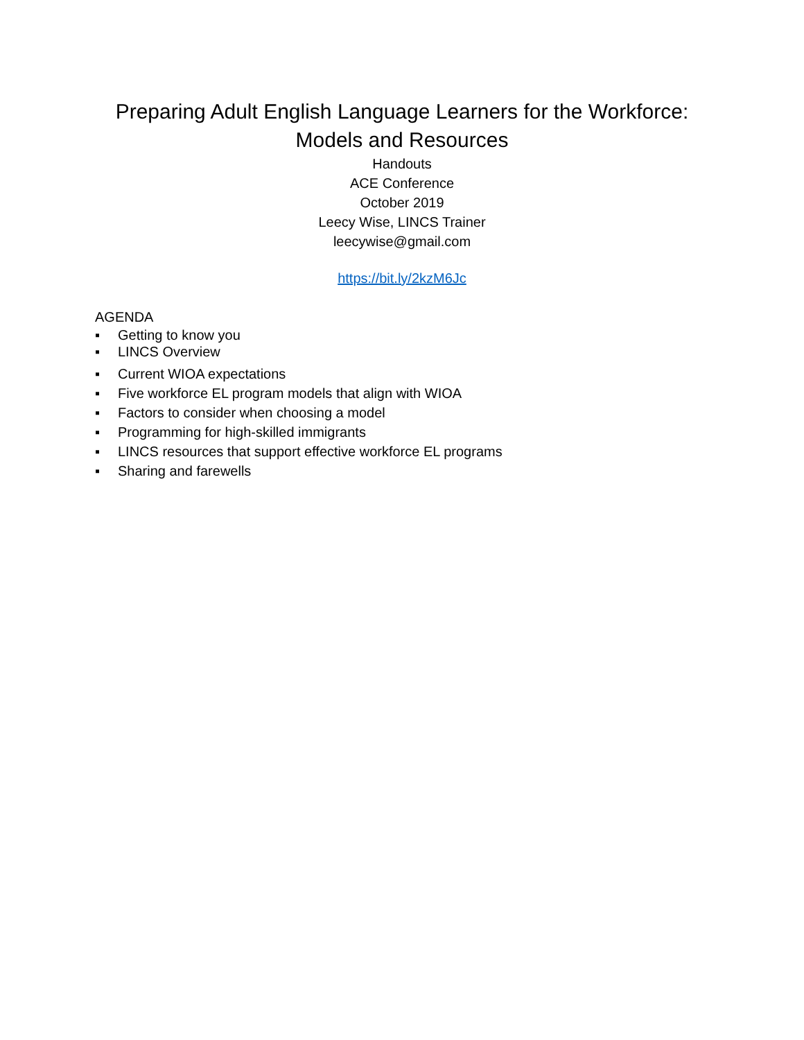Preparing Adult English Language Learners for the Workforce:
Models and Resources
Handouts
ACE Conference
October 2019
Leecy Wise, LINCS Trainer
leecywise@gmail.com
https://bit.ly/2kzM6Jc
AGENDA
▪ Getting to know you
▪ LINCS Overview
▪ Current WIOA expectations
▪ Five workforce EL program models that align with WIOA
▪ Factors to consider when choosing a model
▪ Programming for high-skilled immigrants
▪ LINCS resources that support effective workforce EL programs
▪ Sharing and farewells